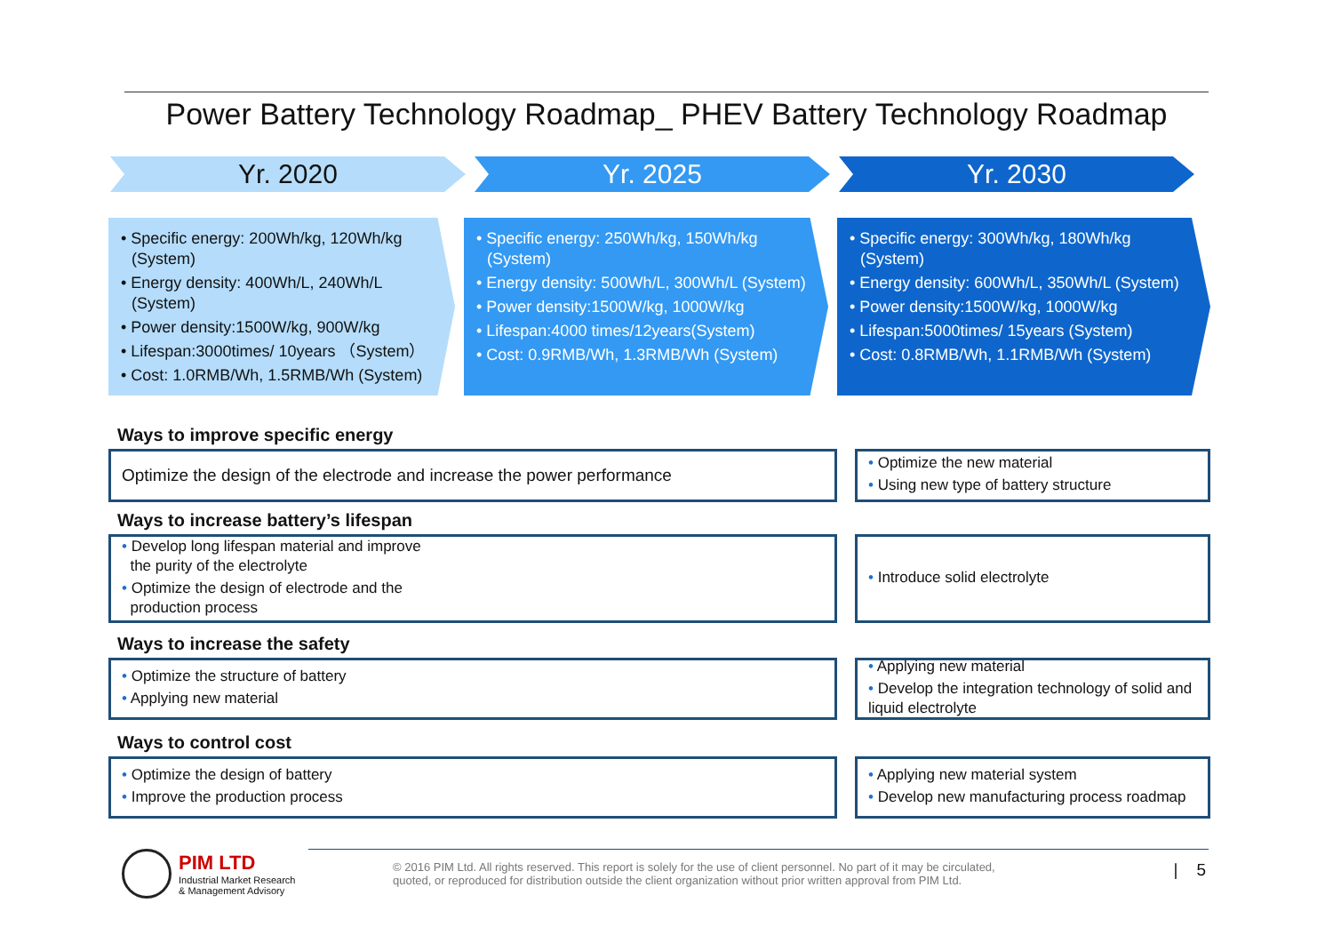Power Battery Technology Roadmap_ PHEV Battery Technology Roadmap
Yr. 2020 Yr. 2025 Yr. 2030
• Specific energy: 200Wh/kg, 120Wh/kg (System)
• Energy density: 400Wh/L, 240Wh/L (System)
• Power density:1500W/kg, 900W/kg
• Lifespan:3000times/ 10years （System）
• Cost: 1.0RMB/Wh, 1.5RMB/Wh (System)
• Specific energy: 250Wh/kg, 150Wh/kg (System)
• Energy density: 500Wh/L, 300Wh/L (System)
• Power density:1500W/kg, 1000W/kg
• Lifespan:4000 times/12years(System)
• Cost: 0.9RMB/Wh, 1.3RMB/Wh (System)
• Specific energy: 300Wh/kg, 180Wh/kg (System)
• Energy density: 600Wh/L, 350Wh/L (System)
• Power density:1500W/kg, 1000W/kg
• Lifespan:5000times/ 15years (System)
• Cost: 0.8RMB/Wh, 1.1RMB/Wh (System)
Ways to improve specific energy
Optimize the design of the electrode and increase the power performance • Optimize the new material
• Using new type of battery structure
Ways to increase battery’s lifespan
• Develop long lifespan material and improve
the purity of the electrolyte
• Optimize the design of electrode and the
production process
• Introduce solid electrolyte
Ways to increase the safety
• Optimize the structure of battery
• Applying new material
• Applying new material
• Develop the integration technology of solid and liquid electrolyte
Ways to control cost
• Optimize the design of battery
• Improve the production process
• Applying new material system
• Develop new manufacturing process roadmap
PIM LTD
Industrial Market Research
& Management Advisory
© 2016 PIM Ltd. All rights reserved. This report is solely for the use of client personnel. No part of it may be circulated,
quoted, or reproduced for distribution outside the client organization without prior written approval from PIM Ltd. | 5